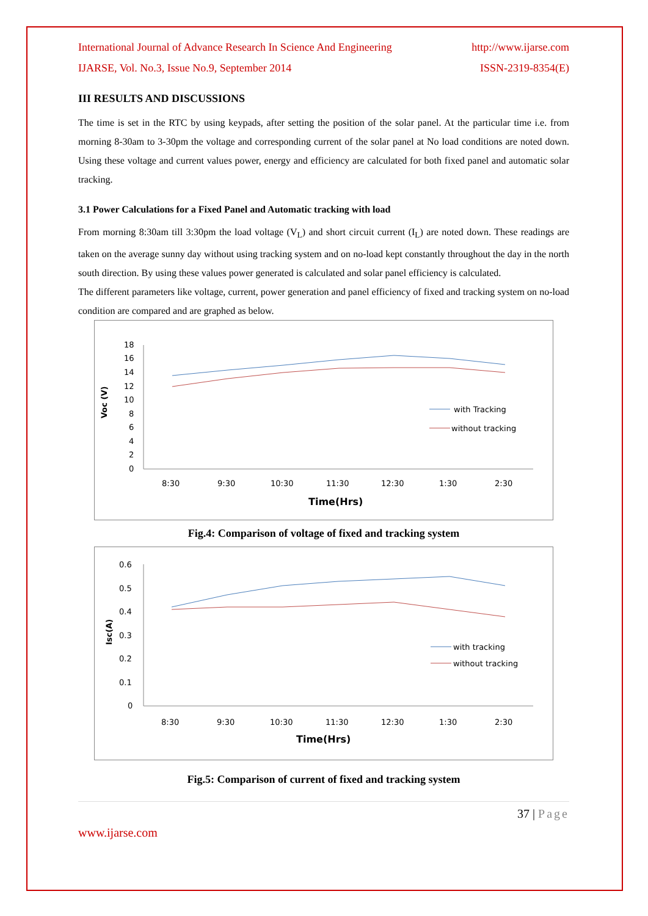International Journal of Advance Research In Science And Engineering http://www.ijarse.com
IJARSE, Vol. No.3, Issue No.9, September 2014 ISSN-2319-8354(E)
III RESULTS AND DISCUSSIONS
The time is set in the RTC by using keypads, after setting the position of the solar panel. At the particular time i.e. from morning 8-30am to 3-30pm the voltage and corresponding current of the solar panel at No load conditions are noted down. Using these voltage and current values power, energy and efficiency are calculated for both fixed panel and automatic solar tracking.
3.1 Power Calculations for a Fixed Panel and Automatic tracking with load
From morning 8:30am till 3:30pm the load voltage (V<sub>L</sub>) and short circuit current (I<sub>L</sub>) are noted down. These readings are taken on the average sunny day without using tracking system and on no-load kept constantly throughout the day in the north south direction. By using these values power generated is calculated and solar panel efficiency is calculated.
The different parameters like voltage, current, power generation and panel efficiency of fixed and tracking system on no-load condition are compared and are graphed as below.
Voc (V)
18
16
14
12
10
8
6
4
2
0
8:30
9:30
10:30
11:30
12:30
1:30
2:30
Time(Hrs)
with Tracking
without tracking
Fig.4: Comparison of voltage of fixed and tracking system
Isc(A)
0.6
0.5
0.4
0.3
0.2
0.1
0
8:30
9:30
10:30
11:30
12:30
1:30
2:30
Time(Hrs)
with tracking
without tracking
Fig.5: Comparison of current of fixed and tracking system
37 | Page
www.ijarse.com